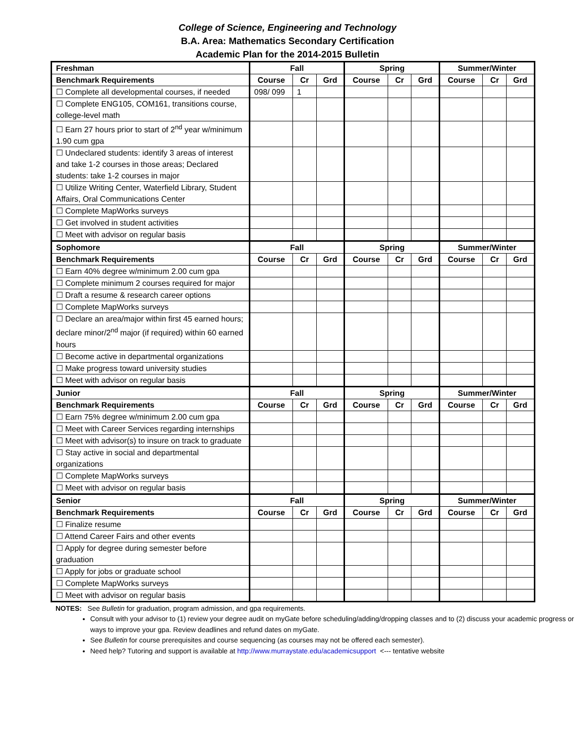College of Science, Engineering and Technology
B.A. Area: Mathematics Secondary Certification
Academic Plan for the 2014-2015 Bulletin
| Freshman | Fall | | | Spring | | | Summer/Winter | | |
| --- | --- | --- | --- | --- | --- | --- | --- | --- | --- |
| Benchmark Requirements | Course | Cr | Grd | Course | Cr | Grd | Course | Cr | Grd |
| ☐ Complete all developmental courses, if needed | 098/ 099 | 1 | | | | | | | |
| ☐ Complete ENG105, COM161, transitions course, college-level math | | | | | | | | | |
| ☐ Earn 27 hours prior to start of 2<sup>nd</sup> year w/minimum 1.90 cum gpa | | | | | | | | | |
| ☐ Undeclared students: identify 3 areas of interest and take 1-2 courses in those areas; Declared students: take 1-2 courses in major | | | | | | | | | |
| ☐ Utilize Writing Center, Waterfield Library, Student Affairs, Oral Communications Center | | | | | | | | | |
| ☐ Complete MapWorks surveys | | | | | | | | | |
| ☐ Get involved in student activities | | | | | | | | | |
| ☐ Meet with advisor on regular basis | | | | | | | | | |
| Sophomore | Fall | | | Spring | | | Summer/Winter | | |
| Benchmark Requirements | Course | Cr | Grd | Course | Cr | Grd | Course | Cr | Grd |
| ☐ Earn 40% degree w/minimum 2.00 cum gpa | | | | | | | | | |
| ☐ Complete minimum 2 courses required for major | | | | | | | | | |
| ☐ Draft a resume & research career options | | | | | | | | | |
| ☐ Complete MapWorks surveys | | | | | | | | | |
| ☐ Declare an area/major within first 45 earned hours; declare minor/2<sup>nd</sup> major (if required) within 60 earned hours | | | | | | | | | |
| ☐ Become active in departmental organizations | | | | | | | | | |
| ☐ Make progress toward university studies | | | | | | | | | |
| ☐ Meet with advisor on regular basis | | | | | | | | | |
| Junior | Fall | | | Spring | | | Summer/Winter | | |
| Benchmark Requirements | Course | Cr | Grd | Course | Cr | Grd | Course | Cr | Grd |
| ☐ Earn 75% degree w/minimum 2.00 cum gpa | | | | | | | | | |
| ☐ Meet with Career Services regarding internships | | | | | | | | | |
| ☐ Meet with advisor(s) to insure on track to graduate | | | | | | | | | |
| ☐ Stay active in social and departmental organizations | | | | | | | | | |
| ☐ Complete MapWorks surveys | | | | | | | | | |
| ☐ Meet with advisor on regular basis | | | | | | | | | |
| Senior | Fall | | | Spring | | | Summer/Winter | | |
| Benchmark Requirements | Course | Cr | Grd | Course | Cr | Grd | Course | Cr | Grd |
| ☐ Finalize resume | | | | | | | | | |
| ☐ Attend Career Fairs and other events | | | | | | | | | |
| ☐ Apply for degree during semester before graduation | | | | | | | | | |
| ☐ Apply for jobs or graduate school | | | | | | | | | |
| ☐ Complete MapWorks surveys | | | | | | | | | |
| ☐ Meet with advisor on regular basis | | | | | | | | | |
NOTES: See Bulletin for graduation, program admission, and gpa requirements.
Consult with your advisor to (1) review your degree audit on myGate before scheduling/adding/dropping classes and to (2) discuss your academic progress or ways to improve your gpa. Review deadlines and refund dates on myGate.
See Bulletin for course prerequisites and course sequencing (as courses may not be offered each semester).
Need help? Tutoring and support is available at http://www.murraystate.edu/academicsupport <--- tentative website